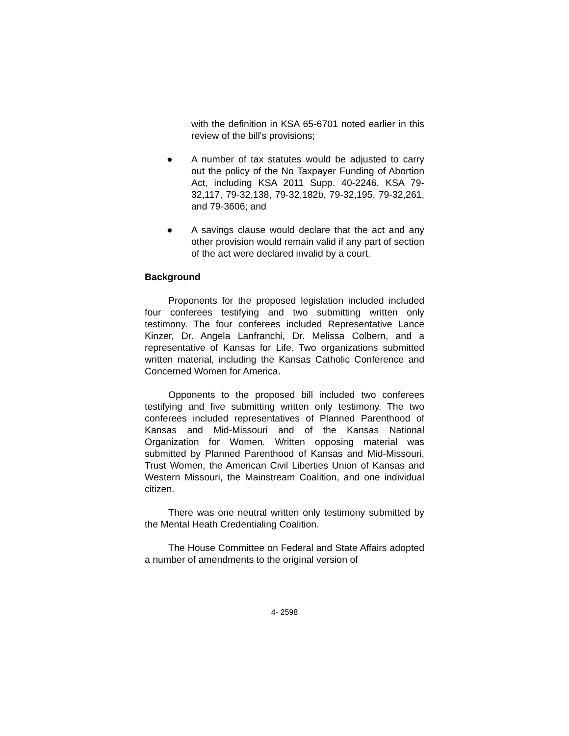with the definition in KSA 65-6701 noted earlier in this review of the bill's provisions;
● A number of tax statutes would be adjusted to carry out the policy of the No Taxpayer Funding of Abortion Act, including KSA 2011 Supp. 40-2246, KSA 79-32,117, 79-32,138, 79-32,182b, 79-32,195, 79-32,261, and 79-3606; and
● A savings clause would declare that the act and any other provision would remain valid if any part of section of the act were declared invalid by a court.
Background
Proponents for the proposed legislation included included four conferees testifying and two submitting written only testimony. The four conferees included Representative Lance Kinzer, Dr. Angela Lanfranchi, Dr. Melissa Colbern, and a representative of Kansas for Life. Two organizations submitted written material, including the Kansas Catholic Conference and Concerned Women for America.
Opponents to the proposed bill included two conferees testifying and five submitting written only testimony. The two conferees included representatives of Planned Parenthood of Kansas and Mid-Missouri and of the Kansas National Organization for Women. Written opposing material was submitted by Planned Parenthood of Kansas and Mid-Missouri, Trust Women, the American Civil Liberties Union of Kansas and Western Missouri, the Mainstream Coalition, and one individual citizen.
There was one neutral written only testimony submitted by the Mental Heath Credentialing Coalition.
The House Committee on Federal and State Affairs adopted a number of amendments to the original version of
4- 2598